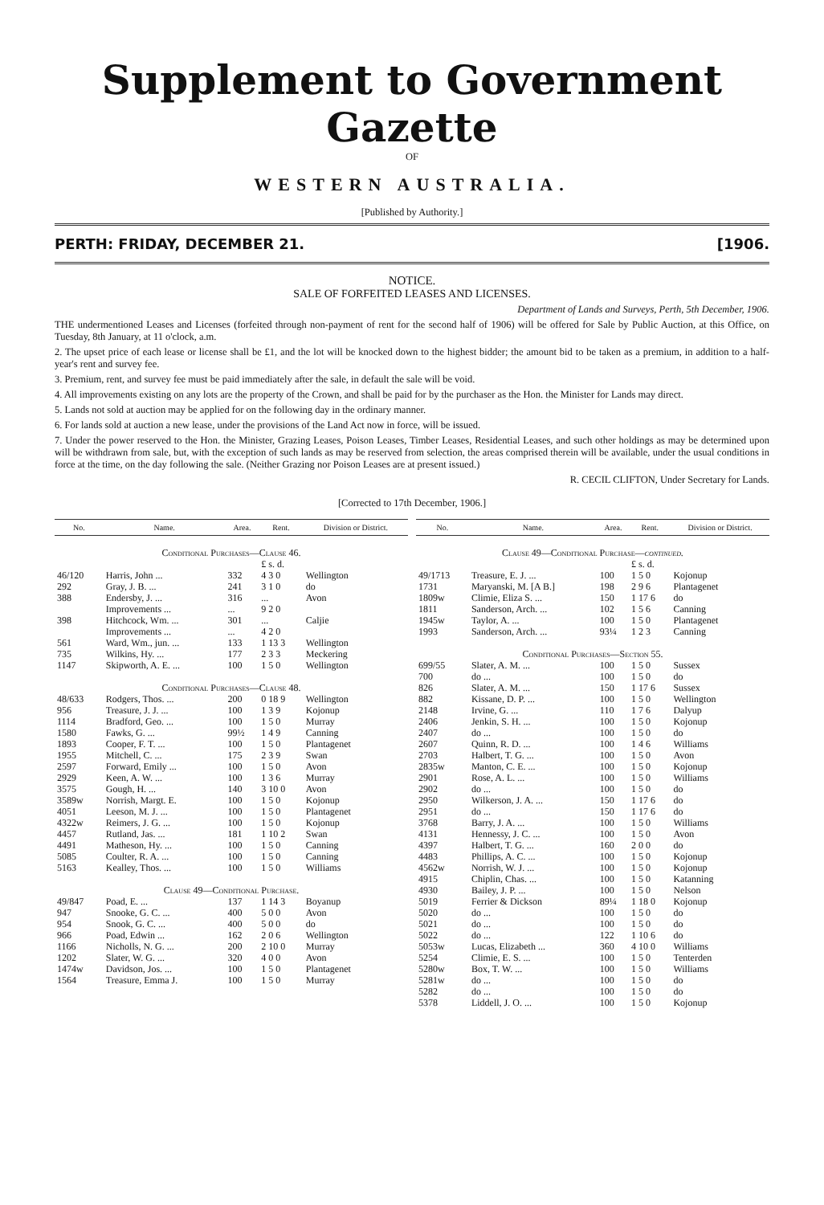Supplement to Government Gazette
OF
WESTERN AUSTRALIA.
[Published by Authority.]
PERTH: FRIDAY, DECEMBER 21. [1906.
NOTICE.
SALE OF FORFEITED LEASES AND LICENSES.
Department of Lands and Surveys, Perth, 5th December, 1906.
THE undermentioned Leases and Licenses (forfeited through non-payment of rent for the second half of 1906) will be offered for Sale by Public Auction, at this Office, on Tuesday, 8th January, at 11 o'clock, a.m.
2. The upset price of each lease or license shall be £1, and the lot will be knocked down to the highest bidder; the amount bid to be taken as a premium, in addition to a half-year's rent and survey fee.
3. Premium, rent, and survey fee must be paid immediately after the sale, in default the sale will be void.
4. All improvements existing on any lots are the property of the Crown, and shall be paid for by the purchaser as the Hon. the Minister for Lands may direct.
5. Lands not sold at auction may be applied for on the following day in the ordinary manner.
6. For lands sold at auction a new lease, under the provisions of the Land Act now in force, will be issued.
7. Under the power reserved to the Hon. the Minister, Grazing Leases, Poison Leases, Timber Leases, Residential Leases, and such other holdings as may be determined upon will be withdrawn from sale, but, with the exception of such lands as may be reserved from selection, the areas comprised therein will be available, under the usual conditions in force at the time, on the day following the sale. (Neither Grazing nor Poison Leases are at present issued.)
R. CECIL CLIFTON, Under Secretary for Lands.
[Corrected to 17th December, 1906.]
| No. | Name. | Area. | Rent. | Division or District. |
| --- | --- | --- | --- | --- |
| Conditional Purchases—Clause 46. | | | | |
| | | | £ s. d. | |
| 46/120 | Harris, John ... | 332 | 4 3 0 | Wellington |
| 292 | Gray, J. B. ... | 241 | 3 1 0 | do |
| 388 | Endersby, J. ... | 316 | ... | Avon |
| | Improvements ... | ... | 9 2 0 | |
| 398 | Hitchcock, Wm. ... | 301 | ... | Caljie |
| | Improvements ... | ... | 4 2 0 | |
| 561 | Ward, Wm., jun. ... | 133 | 1 13 3 | Wellington |
| 735 | Wilkins, Hy. ... | 177 | 2 3 3 | Meckering |
| 1147 | Skipworth, A. E. ... | 100 | 1 5 0 | Wellington |
| Conditional Purchases—Clause 48. | | | | |
| 48/633 | Rodgers, Thos. ... | 200 | 0 18 9 | Wellington |
| 956 | Treasure, J. J. ... | 100 | 1 3 9 | Kojonup |
| 1114 | Bradford, Geo. ... | 100 | 1 5 0 | Murray |
| 1580 | Fawks, G. ... | 99½ | 1 4 9 | Canning |
| 1893 | Cooper, F. T. ... | 100 | 1 5 0 | Plantagenet |
| 1955 | Mitchell, C. ... | 175 | 2 3 9 | Swan |
| 2597 | Forward, Emily ... | 100 | 1 5 0 | Avon |
| 2929 | Keen, A. W. ... | 100 | 1 3 6 | Murray |
| 3575 | Gough, H. ... | 140 | 3 10 0 | Avon |
| 3589w | Norrish, Margt. E. | 100 | 1 5 0 | Kojonup |
| 4051 | Leeson, M. J. ... | 100 | 1 5 0 | Plantagenet |
| 4322w | Reimers, J. G. ... | 100 | 1 5 0 | Kojonup |
| 4457 | Rutland, Jas. ... | 181 | 1 10 2 | Swan |
| 4491 | Matheson, Hy. ... | 100 | 1 5 0 | Canning |
| 5085 | Coulter, R. A. ... | 100 | 1 5 0 | Canning |
| 5163 | Kealley, Thos. ... | 100 | 1 5 0 | Williams |
| Clause 49—Conditional Purchase. | | | | |
| 49/847 | Poad, E. ... | 137 | 1 14 3 | Boyanup |
| 947 | Snooke, G. C. ... | 400 | 5 0 0 | Avon |
| 954 | Snook, G. C. ... | 400 | 5 0 0 | do |
| 966 | Poad, Edwin ... | 162 | 2 0 6 | Wellington |
| 1166 | Nicholls, N. G. ... | 200 | 2 10 0 | Murray |
| 1202 | Slater, W. G. ... | 320 | 4 0 0 | Avon |
| 1474w | Davidson, Jos. ... | 100 | 1 5 0 | Plantagenet |
| 1564 | Treasure, Emma J. | 100 | 1 5 0 | Murray |
| No. | Name. | Area. | Rent. | Division or District. |
| --- | --- | --- | --- | --- |
| Clause 49—Conditional Purchase— continued. | | | | |
| | | | £ s. d. | |
| 49/1713 | Treasure, E. J. ... | 100 | 1 5 0 | Kojonup |
| 1731 | Maryanski, M. [A B.] | 198 | 2 9 6 | Plantagenet |
| 1809w | Climie, Eliza S. ... | 150 | 1 17 6 | do |
| 1811 | Sanderson, Arch. ... | 102 | 1 5 6 | Canning |
| 1945w | Taylor, A. ... | 100 | 1 5 0 | Plantagenet |
| 1993 | Sanderson, Arch. ... | 93¼ | 1 2 3 | Canning |
| Conditional Purchases—Section 55. | | | | |
| 699/55 | Slater, A. M. ... | 100 | 1 5 0 | Sussex |
| 700 | do ... | 100 | 1 5 0 | do |
| 826 | Slater, A. M. ... | 150 | 1 17 6 | Sussex |
| 882 | Kissane, D. P. ... | 100 | 1 5 0 | Wellington |
| 2148 | Irvine, G. ... | 110 | 1 7 6 | Dalyup |
| 2406 | Jenkin, S. H. ... | 100 | 1 5 0 | Kojonup |
| 2407 | do ... | 100 | 1 5 0 | do |
| 2607 | Quinn, R. D. ... | 100 | 1 4 6 | Williams |
| 2703 | Halbert, T. G. ... | 100 | 1 5 0 | Avon |
| 2835w | Manton, C. E. ... | 100 | 1 5 0 | Kojonup |
| 2901 | Rose, A. L. ... | 100 | 1 5 0 | Williams |
| 2902 | do ... | 100 | 1 5 0 | do |
| 2950 | Wilkerson, J. A. ... | 150 | 1 17 6 | do |
| 2951 | do ... | 150 | 1 17 6 | do |
| 3768 | Barry, J. A. ... | 100 | 1 5 0 | Williams |
| 4131 | Hennessy, J. C. ... | 100 | 1 5 0 | Avon |
| 4397 | Halbert, T. G. ... | 160 | 2 0 0 | do |
| 4483 | Phillips, A. C. ... | 100 | 1 5 0 | Kojonup |
| 4562w | Norrish, W. J. ... | 100 | 1 5 0 | Kojonup |
| 4915 | Chiplin, Chas. ... | 100 | 1 5 0 | Katanning |
| 4930 | Bailey, J. P. ... | 100 | 1 5 0 | Nelson |
| 5019 | Ferrier & Dickson | 89¼ | 1 18 0 | Kojonup |
| 5020 | do ... | 100 | 1 5 0 | do |
| 5021 | do ... | 100 | 1 5 0 | do |
| 5022 | do ... | 122 | 1 10 6 | do |
| 5053w | Lucas, Elizabeth ... | 360 | 4 10 0 | Williams |
| 5254 | Climie, E. S. ... | 100 | 1 5 0 | Tenterden |
| 5280w | Box, T. W. ... | 100 | 1 5 0 | Williams |
| 5281w | do ... | 100 | 1 5 0 | do |
| 5282 | do ... | 100 | 1 5 0 | do |
| 5378 | Liddell, J. O. ... | 100 | 1 5 0 | Kojonup |